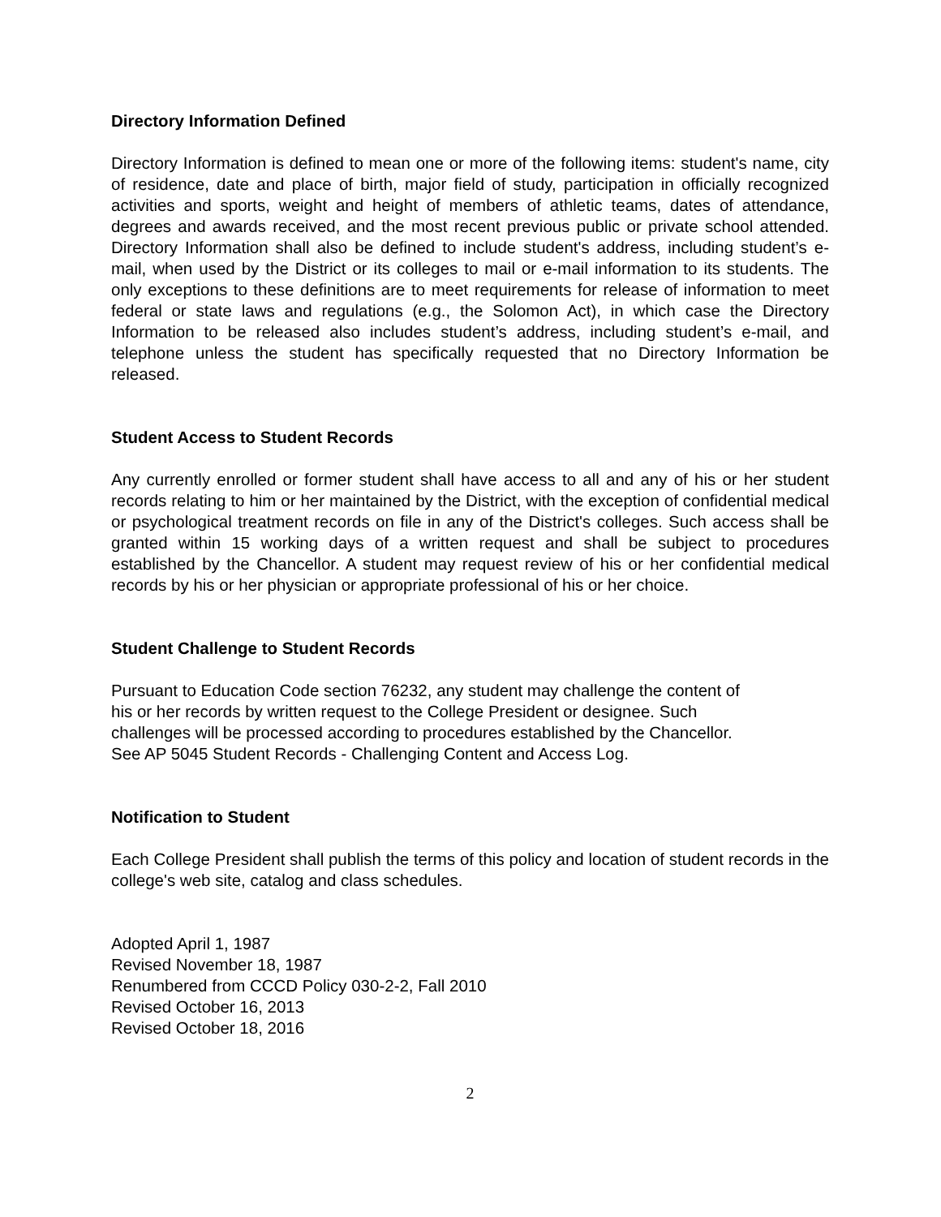Directory Information Defined
Directory Information is defined to mean one or more of the following items: student's name, city of residence, date and place of birth, major field of study, participation in officially recognized activities and sports, weight and height of members of athletic teams, dates of attendance, degrees and awards received, and the most recent previous public or private school attended. Directory Information shall also be defined to include student's address, including student’s e-mail, when used by the District or its colleges to mail or e-mail information to its students. The only exceptions to these definitions are to meet requirements for release of information to meet federal or state laws and regulations (e.g., the Solomon Act), in which case the Directory Information to be released also includes student’s address, including student’s e-mail, and telephone unless the student has specifically requested that no Directory Information be released.
Student Access to Student Records
Any currently enrolled or former student shall have access to all and any of his or her student records relating to him or her maintained by the District, with the exception of confidential medical or psychological treatment records on file in any of the District's colleges. Such access shall be granted within 15 working days of a written request and shall be subject to procedures established by the Chancellor. A student may request review of his or her confidential medical records by his or her physician or appropriate professional of his or her choice.
Student Challenge to Student Records
Pursuant to Education Code section 76232, any student may challenge the content of
his or her records by written request to the College President or designee. Such
challenges will be processed according to procedures established by the Chancellor.
See AP 5045 Student Records - Challenging Content and Access Log.
Notification to Student
Each College President shall publish the terms of this policy and location of student records in the college's web site, catalog and class schedules.
Adopted April 1, 1987
Revised November 18, 1987
Renumbered from CCCD Policy 030-2-2, Fall 2010
Revised October 16, 2013
Revised October 18, 2016
2